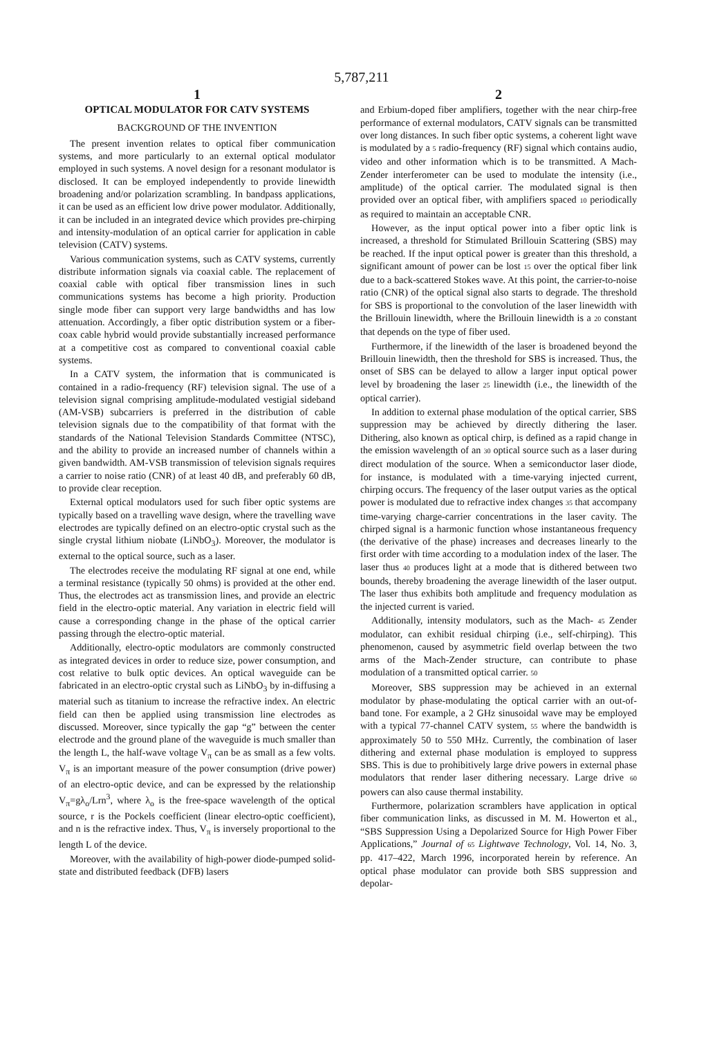5,787,211
1
OPTICAL MODULATOR FOR CATV SYSTEMS
BACKGROUND OF THE INVENTION
The present invention relates to optical fiber communication systems, and more particularly to an external optical modulator employed in such systems. A novel design for a resonant modulator is disclosed. It can be employed independently to provide linewidth broadening and/or polarization scrambling. In bandpass applications, it can be used as an efficient low drive power modulator. Additionally, it can be included in an integrated device which provides pre-chirping and intensity-modulation of an optical carrier for application in cable television (CATV) systems.
Various communication systems, such as CATV systems, currently distribute information signals via coaxial cable. The replacement of coaxial cable with optical fiber transmission lines in such communications systems has become a high priority. Production single mode fiber can support very large bandwidths and has low attenuation. Accordingly, a fiber optic distribution system or a fiber-coax cable hybrid would provide substantially increased performance at a competitive cost as compared to conventional coaxial cable systems.
In a CATV system, the information that is communicated is contained in a radio-frequency (RF) television signal. The use of a television signal comprising amplitude-modulated vestigial sideband (AM-VSB) subcarriers is preferred in the distribution of cable television signals due to the compatibility of that format with the standards of the National Television Standards Committee (NTSC), and the ability to provide an increased number of channels within a given bandwidth. AM-VSB transmission of television signals requires a carrier to noise ratio (CNR) of at least 40 dB, and preferably 60 dB, to provide clear reception.
External optical modulators used for such fiber optic systems are typically based on a travelling wave design, where the travelling wave electrodes are typically defined on an electro-optic crystal such as the single crystal lithium niobate (LiNbO<sub>3</sub>). Moreover, the modulator is external to the optical source, such as a laser.
The electrodes receive the modulating RF signal at one end, while a terminal resistance (typically 50 ohms) is provided at the other end. Thus, the electrodes act as transmission lines, and provide an electric field in the electro-optic material. Any variation in electric field will cause a corresponding change in the phase of the optical carrier passing through the electro-optic material.
Additionally, electro-optic modulators are commonly constructed as integrated devices in order to reduce size, power consumption, and cost relative to bulk optic devices. An optical waveguide can be fabricated in an electro-optic crystal such as LiNbO<sub>3</sub> by in-diffusing a material such as titanium to increase the refractive index. An electric field can then be applied using transmission line electrodes as discussed. Moreover, since typically the gap “g” between the center electrode and the ground plane of the waveguide is much smaller than the length L, the half-wave voltage V<sub>π</sub> can be as small as a few volts. V<sub>π</sub> is an important measure of the power consumption (drive power) of an electro-optic device, and can be expressed by the relationship V<sub>π</sub>=gλ<sub>o</sub>/Lrn<sup>3</sup>, where λ<sub>o</sub> is the free-space wavelength of the optical source, r is the Pockels coefficient (linear electro-optic coefficient), and n is the refractive index. Thus, V<sub>π</sub> is inversely proportional to the length L of the device.
Moreover, with the availability of high-power diode-pumped solid-state and distributed feedback (DFB) lasers
2
and Erbium-doped fiber amplifiers, together with the near chirp-free performance of external modulators, CATV signals can be transmitted over long distances. In such fiber optic systems, a coherent light wave is modulated by a 5 radio-frequency (RF) signal which contains audio, video and other information which is to be transmitted. A Mach-Zender interferometer can be used to modulate the intensity (i.e., amplitude) of the optical carrier. The modulated signal is then provided over an optical fiber, with amplifiers spaced 10 periodically as required to maintain an acceptable CNR.
However, as the input optical power into a fiber optic link is increased, a threshold for Stimulated Brillouin Scattering (SBS) may be reached. If the input optical power is greater than this threshold, a significant amount of power can be lost 15 over the optical fiber link due to a back-scattered Stokes wave. At this point, the carrier-to-noise ratio (CNR) of the optical signal also starts to degrade. The threshold for SBS is proportional to the convolution of the laser linewidth with the Brillouin linewidth, where the Brillouin linewidth is a 20 constant that depends on the type of fiber used.
Furthermore, if the linewidth of the laser is broadened beyond the Brillouin linewidth, then the threshold for SBS is increased. Thus, the onset of SBS can be delayed to allow a larger input optical power level by broadening the laser 25 linewidth (i.e., the linewidth of the optical carrier).
In addition to external phase modulation of the optical carrier, SBS suppression may be achieved by directly dithering the laser. Dithering, also known as optical chirp, is defined as a rapid change in the emission wavelength of an 30 optical source such as a laser during direct modulation of the source. When a semiconductor laser diode, for instance, is modulated with a time-varying injected current, chirping occurs. The frequency of the laser output varies as the optical power is modulated due to refractive index changes 35 that accompany time-varying charge-carrier concentrations in the laser cavity. The chirped signal is a harmonic function whose instantaneous frequency (the derivative of the phase) increases and decreases linearly to the first order with time according to a modulation index of the laser. The laser thus 40 produces light at a mode that is dithered between two bounds, thereby broadening the average linewidth of the laser output. The laser thus exhibits both amplitude and frequency modulation as the injected current is varied.
Additionally, intensity modulators, such as the Mach- 45 Zender modulator, can exhibit residual chirping (i.e., self-chirping). This phenomenon, caused by asymmetric field overlap between the two arms of the Mach-Zender structure, can contribute to phase modulation of a transmitted optical carrier. 50
Moreover, SBS suppression may be achieved in an external modulator by phase-modulating the optical carrier with an out-of-band tone. For example, a 2 GHz sinusoidal wave may be employed with a typical 77-channel CATV system, 55 where the bandwidth is approximately 50 to 550 MHz. Currently, the combination of laser dithering and external phase modulation is employed to suppress SBS. This is due to prohibitively large drive powers in external phase modulators that render laser dithering necessary. Large drive 60 powers can also cause thermal instability.
Furthermore, polarization scramblers have application in optical fiber communication links, as discussed in M. M. Howerton et al., “SBS Suppression Using a Depolarized Source for High Power Fiber Applications,” Journal of 65 Lightwave Technology, Vol. 14, No. 3, pp. 417–422, March 1996, incorporated herein by reference. An optical phase modulator can provide both SBS suppression and depolar-